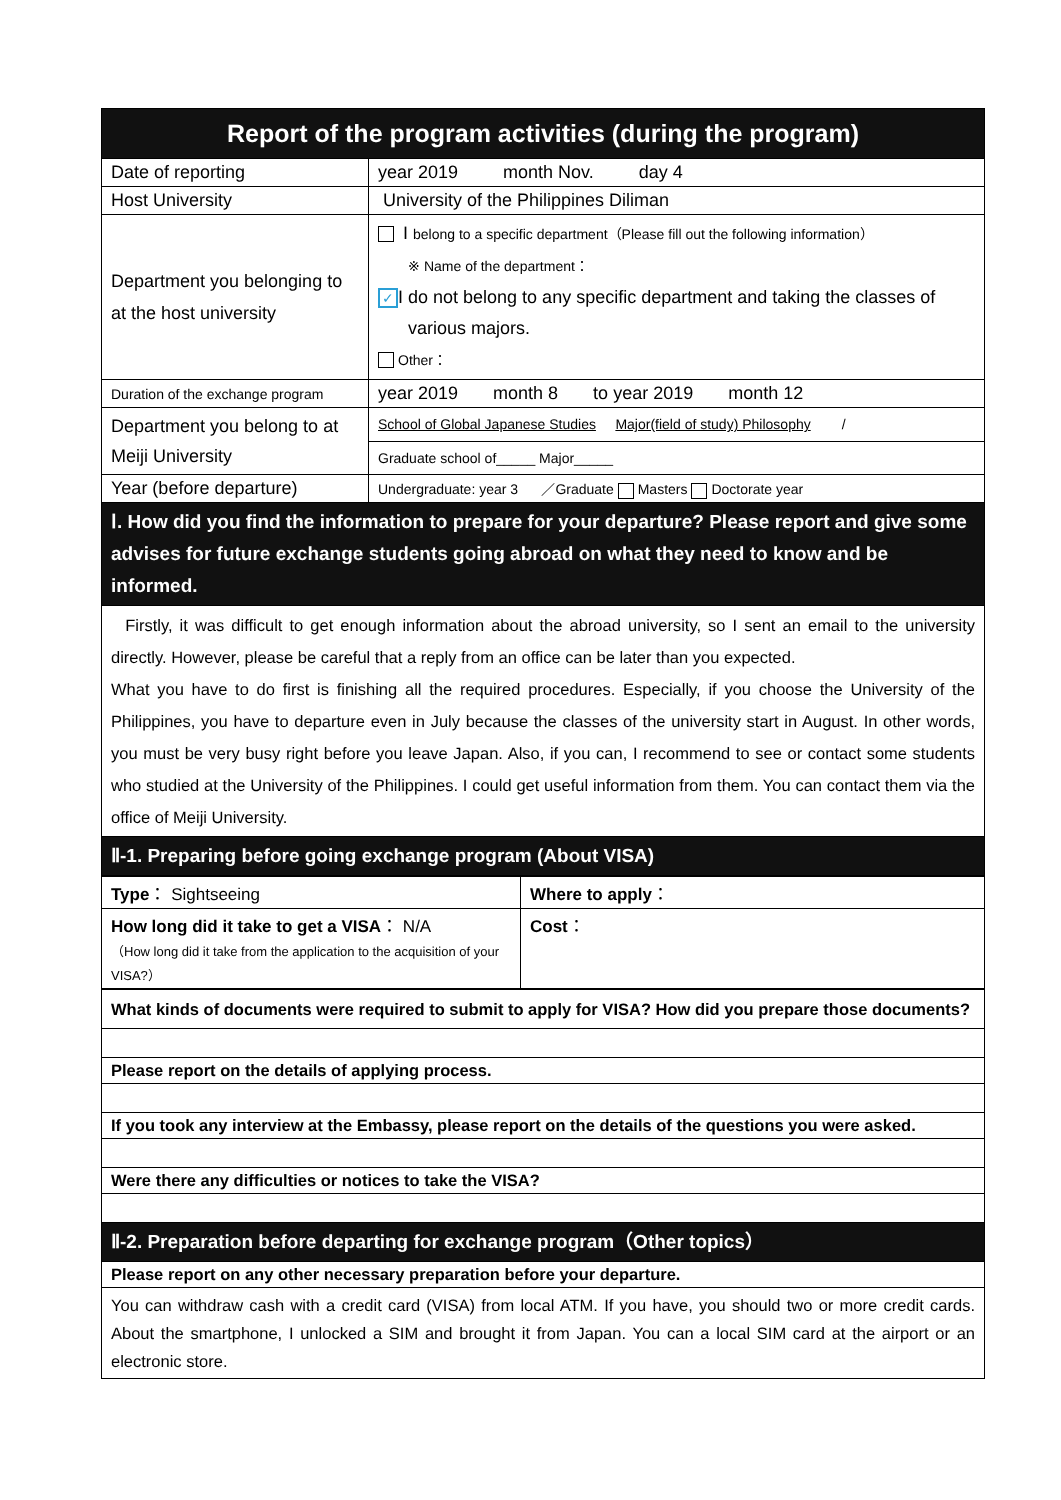| Report of the program activities (during the program) | |
| --- | --- |
| Date of reporting | year 2019 month Nov. day 4 |
| Host University | University of the Philippines Diliman |
| Department you belonging to at the host university | I belong to a specific department（Please fill out the following information） ※ Name of the department： ✓ I do not belong to any specific department and taking the classes of various majors. Other： |
| Duration of the exchange program | year 2019 month 8 to year 2019 month 12 |
| Department you belong to at Meiji University | School of Global Japanese Studies Major(field of study) Philosophy / |
| | Graduate school of_____ Major_____ |
| Year (before departure) | Undergraduate: year 3 ／Graduate Masters Doctorate year |
| Ⅰ. How did you find the information to prepare for your departure? Please report and give some advises for future exchange students going abroad on what they need to know and be informed. | |
| Firstly, it was difficult to get enough information about the abroad university, so I sent an email to the university directly. However, please be careful that a reply from an office can be later than you expected. What you have to do first is finishing all the required procedures. Especially, if you choose the University of the Philippines, you have to departure even in July because the classes of the university start in August. In other words, you must be very busy right before you leave Japan. Also, if you can, I recommend to see or contact some students who studied at the University of the Philippines. I could get useful information from them. You can contact them via the office of Meiji University. | |
| Ⅱ-1. Preparing before going exchange program (About VISA) | |
| Type ： Sightseeing | Where to apply ： |
| How long did it take to get a VISA ： N/A （How long did it take from the application to the acquisition of your VISA?） | Cost ： |
| What kinds of documents were required to submit to apply for VISA? How did you prepare those documents? |
| Please report on the details of applying process. |
| If you took any interview at the Embassy, please report on the details of the questions you were asked. |
| Were there any difficulties or notices to take the VISA? |
| Ⅱ-2. Preparation before departing for exchange program（Other topics） |
| Please report on any other necessary preparation before your departure. |
| You can withdraw cash with a credit card (VISA) from local ATM. If you have, you should two or more credit cards. About the smartphone, I unlocked a SIM and brought it from Japan. You can a local SIM card at the airport or an electronic store. |